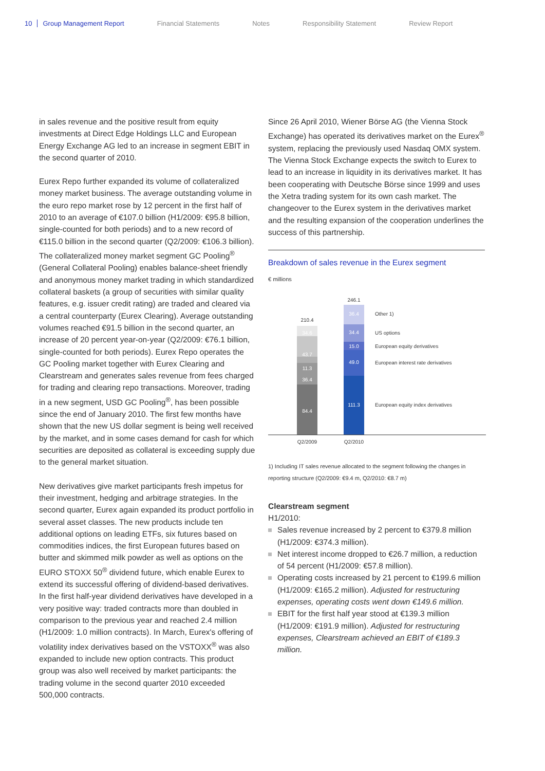10 Group Management Report Financial Statements Notes Responsibility Statement Review Report
in sales revenue and the positive result from equity investments at Direct Edge Holdings LLC and European Energy Exchange AG led to an increase in segment EBIT in the second quarter of 2010.
Eurex Repo further expanded its volume of collateralized money market business. The average outstanding volume in the euro repo market rose by 12 percent in the first half of 2010 to an average of €107.0 billion (H1/2009: €95.8 billion, single-counted for both periods) and to a new record of €115.0 billion in the second quarter (Q2/2009: €106.3 billion). The collateralized money market segment GC Pooling<sup>®</sup> (General Collateral Pooling) enables balance-sheet friendly and anonymous money market trading in which standardized collateral baskets (a group of securities with similar quality features, e.g. issuer credit rating) are traded and cleared via a central counterparty (Eurex Clearing). Average outstanding volumes reached €91.5 billion in the second quarter, an increase of 20 percent year-on-year (Q2/2009: €76.1 billion, single-counted for both periods). Eurex Repo operates the GC Pooling market together with Eurex Clearing and Clearstream and generates sales revenue from fees charged for trading and clearing repo transactions. Moreover, trading in a new segment, USD GC Pooling<sup>®</sup>, has been possible since the end of January 2010. The first few months have shown that the new US dollar segment is being well received by the market, and in some cases demand for cash for which securities are deposited as collateral is exceeding supply due to the general market situation.
New derivatives give market participants fresh impetus for their investment, hedging and arbitrage strategies. In the second quarter, Eurex again expanded its product portfolio in several asset classes. The new products include ten additional options on leading ETFs, six futures based on commodities indices, the first European futures based on butter and skimmed milk powder as well as options on the EURO STOXX 50<sup>®</sup> dividend future, which enable Eurex to extend its successful offering of dividend-based derivatives. In the first half-year dividend derivatives have developed in a very positive way: traded contracts more than doubled in comparison to the previous year and reached 2.4 million (H1/2009: 1.0 million contracts). In March, Eurex's offering of volatility index derivatives based on the VSTOXX<sup>®</sup> was also expanded to include new option contracts. This product group was also well received by market participants: the trading volume in the second quarter 2010 exceeded 500,000 contracts.
Since 26 April 2010, Wiener Börse AG (the Vienna Stock Exchange) has operated its derivatives market on the Eurex<sup>®</sup> system, replacing the previously used Nasdaq OMX system. The Vienna Stock Exchange expects the switch to Eurex to lead to an increase in liquidity in its derivatives market. It has been cooperating with Deutsche Börse since 1999 and uses the Xetra trading system for its own cash market. The changeover to the Eurex system in the derivatives market and the resulting expansion of the cooperation underlines the success of this partnership.
Breakdown of sales revenue in the Eurex segment
€ millions
34.6
43.7
11.3
36.4
84.4
36.4
34.4
15.0
49.0
111.3
210.4
246.1
Q2/2009
Q2/2010
Other 1)
US options
European equity derivatives
European interest rate derivatives
European equity index derivatives
1) Including IT sales revenue allocated to the segment following the changes in reporting structure (Q2/2009: €9.4 m, Q2/2010: €8.7 m)
Clearstream segment
H1/2010:
Sales revenue increased by 2 percent to €379.8 million (H1/2009: €374.3 million).
Net interest income dropped to €26.7 million, a reduction of 54 percent (H1/2009: €57.8 million).
Operating costs increased by 21 percent to €199.6 million (H1/2009: €165.2 million). Adjusted for restructuring expenses, operating costs went down €149.6 million.
EBIT for the first half year stood at €139.3 million (H1/2009: €191.9 million). Adjusted for restructuring expenses, Clearstream achieved an EBIT of €189.3 million.